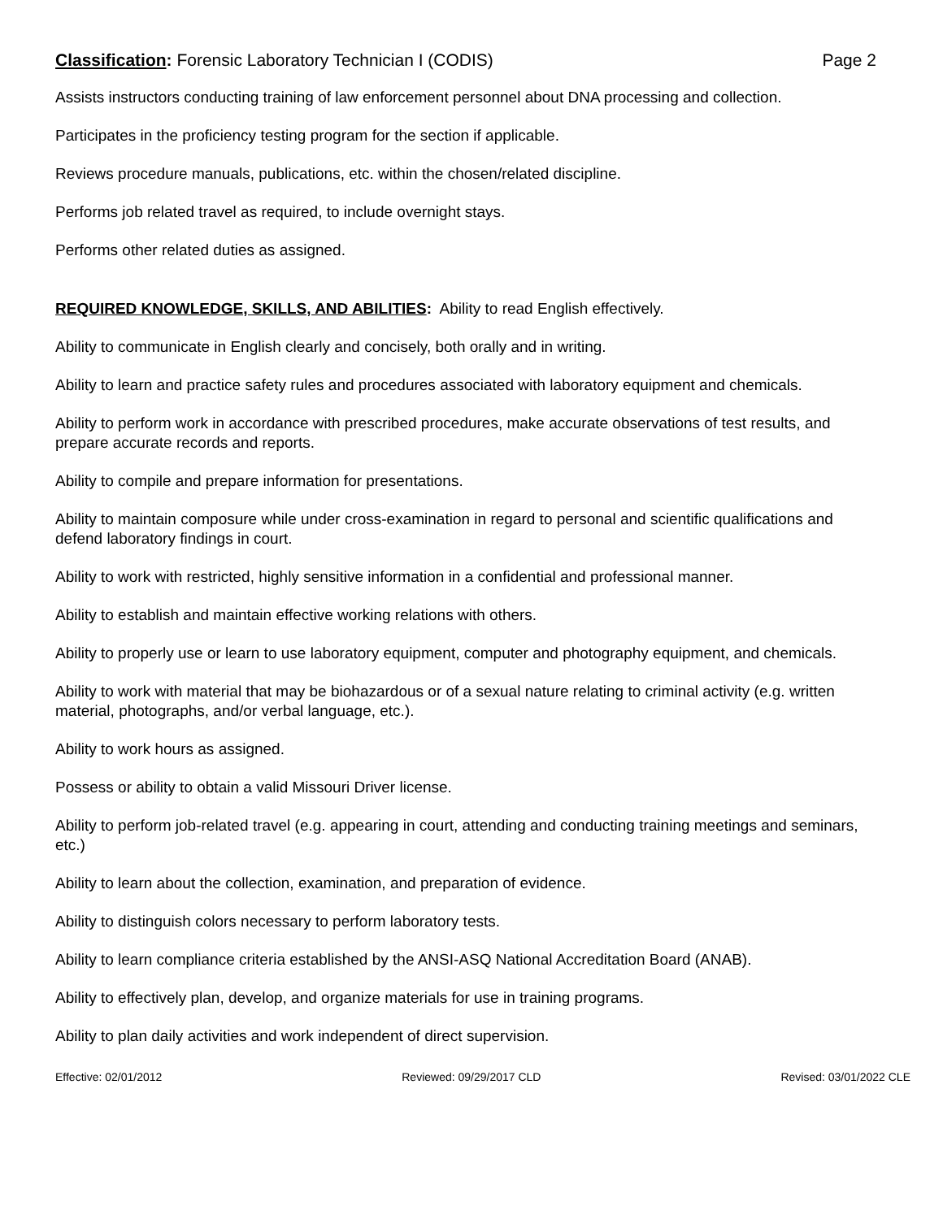Classification: Forensic Laboratory Technician I (CODIS) Page 2
Assists instructors conducting training of law enforcement personnel about DNA processing and collection.
Participates in the proficiency testing program for the section if applicable.
Reviews procedure manuals, publications, etc. within the chosen/related discipline.
Performs job related travel as required, to include overnight stays.
Performs other related duties as assigned.
REQUIRED KNOWLEDGE, SKILLS, AND ABILITIES: Ability to read English effectively.
Ability to communicate in English clearly and concisely, both orally and in writing.
Ability to learn and practice safety rules and procedures associated with laboratory equipment and chemicals.
Ability to perform work in accordance with prescribed procedures, make accurate observations of test results, and prepare accurate records and reports.
Ability to compile and prepare information for presentations.
Ability to maintain composure while under cross-examination in regard to personal and scientific qualifications and defend laboratory findings in court.
Ability to work with restricted, highly sensitive information in a confidential and professional manner.
Ability to establish and maintain effective working relations with others.
Ability to properly use or learn to use laboratory equipment, computer and photography equipment, and chemicals.
Ability to work with material that may be biohazardous or of a sexual nature relating to criminal activity (e.g. written material, photographs, and/or verbal language, etc.).
Ability to work hours as assigned.
Possess or ability to obtain a valid Missouri Driver license.
Ability to perform job-related travel (e.g. appearing in court, attending and conducting training meetings and seminars, etc.)
Ability to learn about the collection, examination, and preparation of evidence.
Ability to distinguish colors necessary to perform laboratory tests.
Ability to learn compliance criteria established by the ANSI-ASQ National Accreditation Board (ANAB).
Ability to effectively plan, develop, and organize materials for use in training programs.
Ability to plan daily activities and work independent of direct supervision.
Effective: 02/01/2012 Reviewed: 09/29/2017 CLD Revised: 03/01/2022 CLE